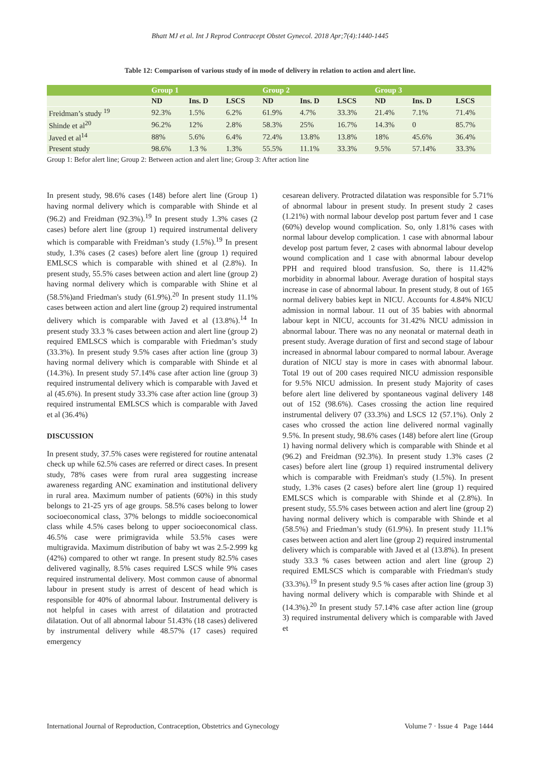Bhatt MJ et al. Int J Reprod Contracept Obstet Gynecol. 2018 Apr;7(4):1440-1445
Table 12: Comparison of various study of in mode of delivery in relation to action and alert line.
| | Group 1 | | | Group 2 | | | Group 3 | | |
| --- | --- | --- | --- | --- | --- | --- | --- | --- | --- |
| | ND | Ins. D | LSCS | ND | Ins. D | LSCS | ND | Ins. D | LSCS |
| Freidman’s study <sup>19</sup> | 92.3% | 1.5% | 6.2% | 61.9% | 4.7% | 33.3% | 21.4% | 7.1% | 71.4% |
| Shinde et al<sup>20</sup> | 96.2% | 12% | 2.8% | 58.3% | 25% | 16.7% | 14.3% | 0 | 85.7% |
| Javed et al<sup>14</sup> | 88% | 5.6% | 6.4% | 72.4% | 13.8% | 13.8% | 18% | 45.6% | 36.4% |
| Present study | 98.6% | 1.3 % | 1.3% | 55.5% | 11.1% | 33.3% | 9.5% | 57.14% | 33.3% |
Group 1: Befor alert line; Group 2: Between action and alert line; Group 3: After action line
In present study, 98.6% cases (148) before alert line (Group 1) having normal delivery which is comparable with Shinde et al (96.2) and Freidman (92.3%).<sup>19</sup> In present study 1.3% cases (2 cases) before alert line (group 1) required instrumental delivery which is comparable with Freidman’s study (1.5%).<sup>19</sup> In present study, 1.3% cases (2 cases) before alert line (group 1) required EMLSCS which is comparable with shined et al (2.8%). In present study, 55.5% cases between action and alert line (group 2) having normal delivery which is comparable with Shine et al (58.5%)and Friedman's study (61.9%).<sup>20</sup> In present study 11.1% cases between action and alert line (group 2) required instrumental delivery which is comparable with Javed et al (13.8%).<sup>14</sup> In present study 33.3 % cases between action and alert line (group 2) required EMLSCS which is comparable with Friedman’s study (33.3%). In present study 9.5% cases after action line (group 3) having normal delivery which is comparable with Shinde et al (14.3%). In present study 57.14% case after action line (group 3) required instrumental delivery which is comparable with Javed et al (45.6%). In present study 33.3% case after action line (group 3) required instrumental EMLSCS which is comparable with Javed et al (36.4%)
DISCUSSION
In present study, 37.5% cases were registered for routine antenatal check up while 62.5% cases are referred or direct cases. In present study, 78% cases were from rural area suggesting increase awareness regarding ANC examination and institutional delivery in rural area. Maximum number of patients (60%) in this study belongs to 21-25 yrs of age groups. 58.5% cases belong to lower socioeconomical class, 37% belongs to middle socioeconomical class while 4.5% cases belong to upper socioeconomical class. 46.5% case were primigravida while 53.5% cases were multigravida. Maximum distribution of baby wt was 2.5-2.999 kg (42%) compared to other wt range. In present study 82.5% cases delivered vaginally, 8.5% cases required LSCS while 9% cases required instrumental delivery. Most common cause of abnormal labour in present study is arrest of descent of head which is responsible for 40% of abnormal labour. Instrumental delivery is not helpful in cases with arrest of dilatation and protracted dilatation. Out of all abnormal labour 51.43% (18 cases) delivered by instrumental delivery while 48.57% (17 cases) required emergency
cesarean delivery. Protracted dilatation was responsible for 5.71% of abnormal labour in present study. In present study 2 cases (1.21%) with normal labour develop post partum fever and 1 case (60%) develop wound complication. So, only 1.81% cases with normal labour develop complication. 1 case with abnormal labour develop post partum fever, 2 cases with abnormal labour develop wound complication and 1 case with abnormal labour develop PPH and required blood transfusion. So, there is 11.42% morbidity in abnormal labour. Average duration of hospital stays increase in case of abnormal labour. In present study, 8 out of 165 normal delivery babies kept in NICU. Accounts for 4.84% NICU admission in normal labour. 11 out of 35 babies with abnormal labour kept in NICU, accounts for 31.42% NICU admission in abnormal labour. There was no any neonatal or maternal death in present study. Average duration of first and second stage of labour increased in abnormal labour compared to normal labour. Average duration of NICU stay is more in cases with abnormal labour. Total 19 out of 200 cases required NICU admission responsible for 9.5% NICU admission. In present study Majority of cases before alert line delivered by spontaneous vaginal delivery 148 out of 152 (98.6%). Cases crossing the action line required instrumental delivery 07 (33.3%) and LSCS 12 (57.1%). Only 2 cases who crossed the action line delivered normal vaginally 9.5%. In present study, 98.6% cases (148) before alert line (Group 1) having normal delivery which is comparable with Shinde et al (96.2) and Freidman (92.3%). In present study 1.3% cases (2 cases) before alert line (group 1) required instrumental delivery which is comparable with Freidman's study (1.5%). In present study, 1.3% cases (2 cases) before alert line (group 1) required EMLSCS which is comparable with Shinde et al (2.8%). In present study, 55.5% cases between action and alert line (group 2) having normal delivery which is comparable with Shinde et al (58.5%) and Friedman’s study (61.9%). In present study 11.1% cases between action and alert line (group 2) required instrumental delivery which is comparable with Javed et al (13.8%). In present study 33.3 % cases between action and alert line (group 2) required EMLSCS which is comparable with Friedman's study (33.3%).<sup>19</sup> In present study 9.5 % cases after action line (group 3) having normal delivery which is comparable with Shinde et al (14.3%).<sup>20</sup> In present study 57.14% case after action line (group 3) required instrumental delivery which is comparable with Javed et
International Journal of Reproduction, Contraception, Obstetrics and Gynecology Volume 7 · Issue 4 Page 1444